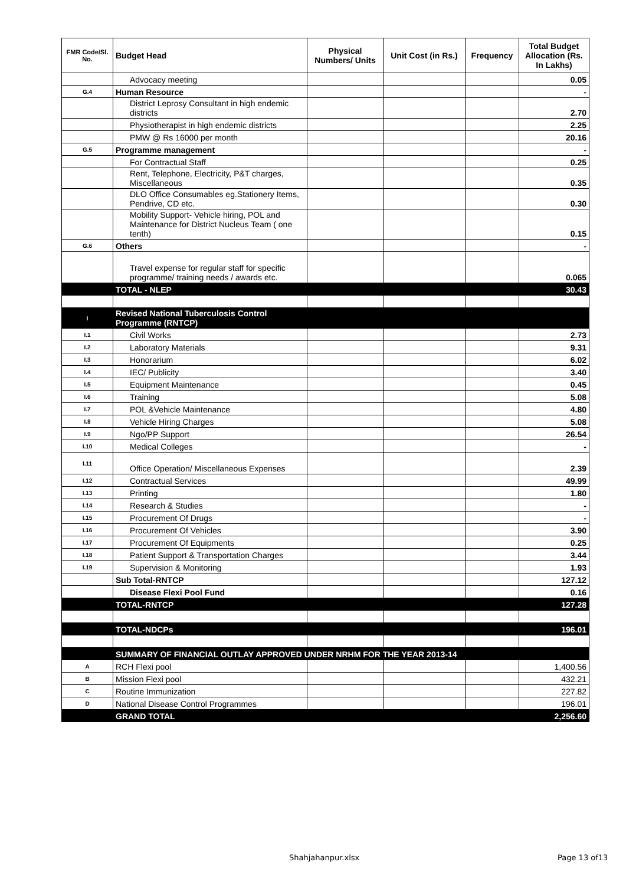| FMR Code/Sl. No. | Budget Head | Physical Numbers/ Units | Unit Cost (in Rs.) | Frequency | Total Budget Allocation (Rs. In Lakhs) |
| --- | --- | --- | --- | --- | --- |
| | Advocacy meeting | | | | 0.05 |
| G.4 | Human Resource | | | | - |
| | District Leprosy Consultant in high endemic districts | | | | 2.70 |
| | Physiotherapist in high endemic districts | | | | 2.25 |
| | PMW @ Rs 16000 per month | | | | 20.16 |
| G.5 | Programme management | | | | - |
| | For Contractual Staff | | | | 0.25 |
| | Rent, Telephone, Electricity, P&T charges, Miscellaneous | | | | 0.35 |
| | DLO Office Consumables eg.Stationery Items, Pendrive, CD etc. | | | | 0.30 |
| | Mobility Support- Vehicle hiring, POL and Maintenance for District Nucleus Team ( one tenth) | | | | 0.15 |
| G.6 | Others | | | | - |
| | Travel expense for regular staff for specific programme/ training needs / awards etc. | | | | 0.065 |
| | TOTAL - NLEP | | | | 30.43 |
| I | Revised National Tuberculosis Control Programme (RNTCP) | | | | |
| I.1 | Civil Works | | | | 2.73 |
| I.2 | Laboratory Materials | | | | 9.31 |
| I.3 | Honorarium | | | | 6.02 |
| I.4 | IEC/ Publicity | | | | 3.40 |
| I.5 | Equipment Maintenance | | | | 0.45 |
| I.6 | Training | | | | 5.08 |
| I.7 | POL &Vehicle Maintenance | | | | 4.80 |
| I.8 | Vehicle Hiring Charges | | | | 5.08 |
| I.9 | Ngo/PP Support | | | | 26.54 |
| I.10 | Medical Colleges | | | | - |
| I.11 | Office Operation/ Miscellaneous Expenses | | | | 2.39 |
| I.12 | Contractual Services | | | | 49.99 |
| I.13 | Printing | | | | 1.80 |
| I.14 | Research & Studies | | | | - |
| I.15 | Procurement Of Drugs | | | | - |
| I.16 | Procurement Of Vehicles | | | | 3.90 |
| I.17 | Procurement Of Equipments | | | | 0.25 |
| I.18 | Patient Support & Transportation Charges | | | | 3.44 |
| I.19 | Supervision & Monitoring | | | | 1.93 |
| | Sub Total-RNTCP | | | | 127.12 |
| | Disease Flexi Pool Fund | | | | 0.16 |
| | TOTAL-RNTCP | | | | 127.28 |
| | TOTAL-NDCPs | | | | 196.01 |
| | SUMMARY OF FINANCIAL OUTLAY APPROVED UNDER NRHM FOR THE YEAR 2013-14 | | | | |
| A | RCH Flexi pool | | | | 1,400.56 |
| B | Mission Flexi pool | | | | 432.21 |
| C | Routine Immunization | | | | 227.82 |
| D | National Disease Control Programmes | | | | 196.01 |
| | GRAND TOTAL | | | | 2,256.60 |
Shahjahanpur.xlsx Page 13 of13